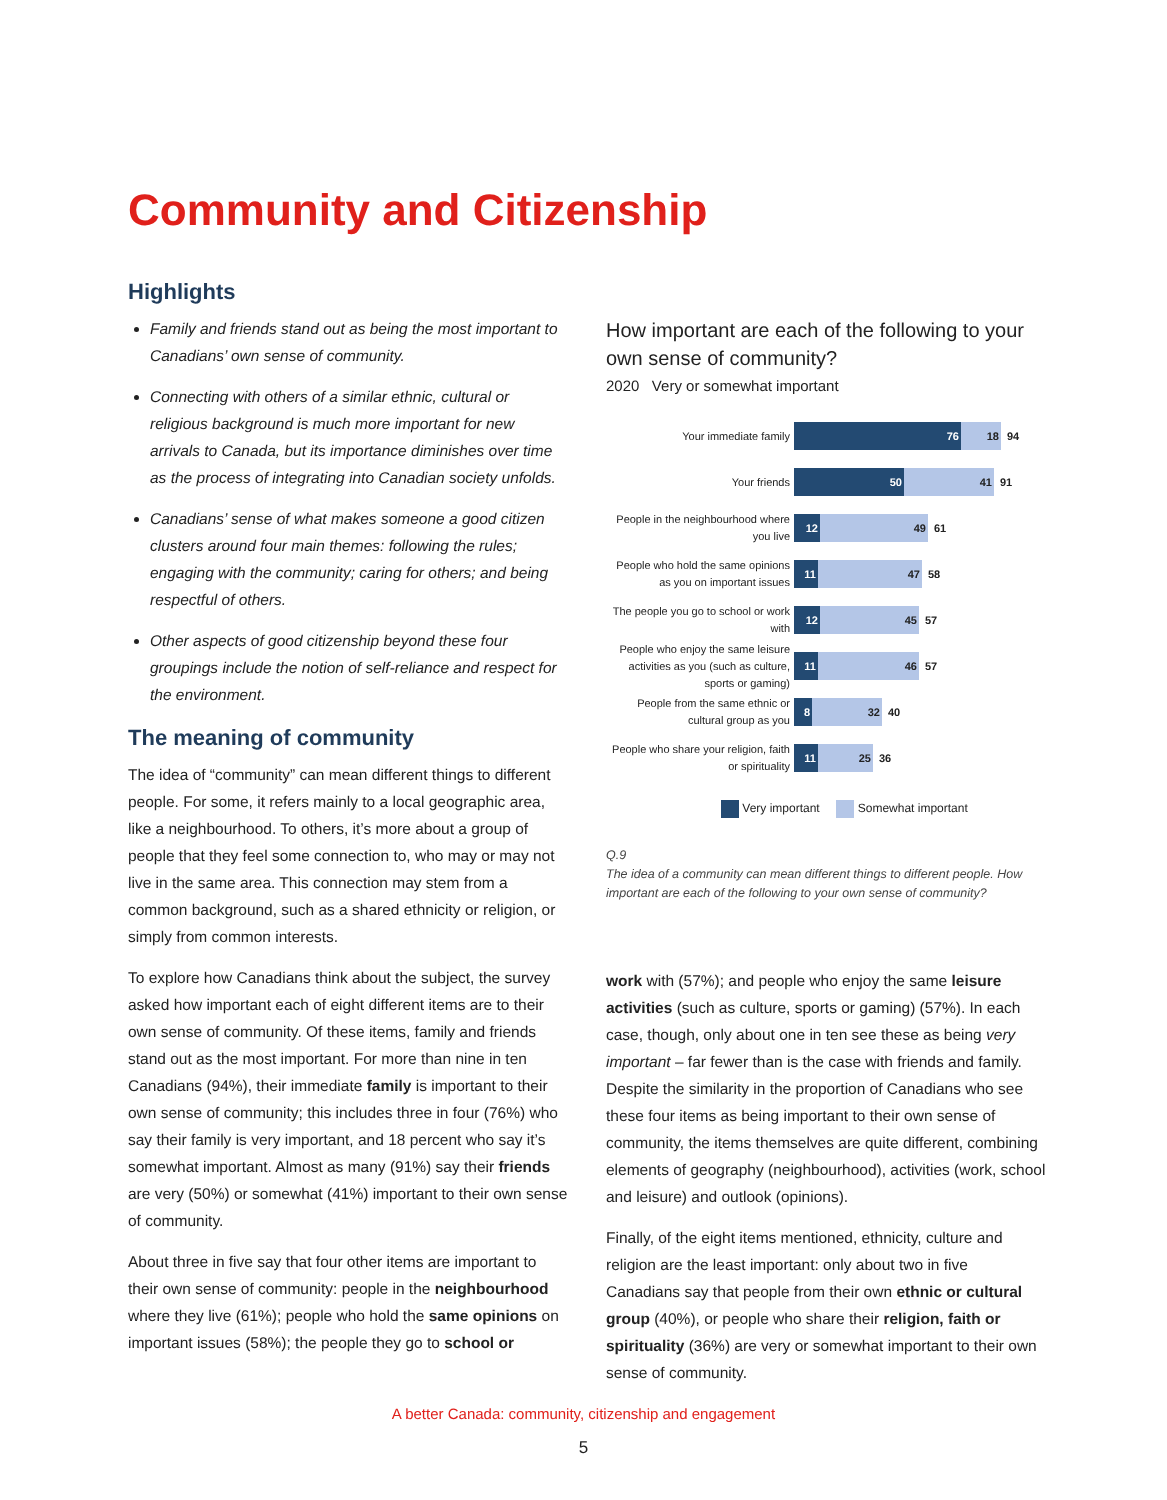Community and Citizenship
Highlights
Family and friends stand out as being the most important to Canadians’ own sense of community.
Connecting with others of a similar ethnic, cultural or religious background is much more important for new arrivals to Canada, but its importance diminishes over time as the process of integrating into Canadian society unfolds.
Canadians’ sense of what makes someone a good citizen clusters around four main themes: following the rules; engaging with the community; caring for others; and being respectful of others.
Other aspects of good citizenship beyond these four groupings include the notion of self-reliance and respect for the environment.
The meaning of community
The idea of “community” can mean different things to different people. For some, it refers mainly to a local geographic area, like a neighbourhood. To others, it’s more about a group of people that they feel some connection to, who may or may not live in the same area. This connection may stem from a common background, such as a shared ethnicity or religion, or simply from common interests.
To explore how Canadians think about the subject, the survey asked how important each of eight different items are to their own sense of community. Of these items, family and friends stand out as the most important. For more than nine in ten Canadians (94%), their immediate family is important to their own sense of community; this includes three in four (76%) who say their family is very important, and 18 percent who say it’s somewhat important. Almost as many (91%) say their friends are very (50%) or somewhat (41%) important to their own sense of community.
About three in five say that four other items are important to their own sense of community: people in the neighbourhood where they live (61%); people who hold the same opinions on important issues (58%); the people they go to school or
How important are each of the following to your own sense of community?
2020 Very or somewhat important
Your immediate family
76 18
94
Your friends
50 41
91
People in the neighbourhood where you live
12 49
61
People who hold the same opinions as you on important issues
11 47
58
The people you go to school or work with
12 45
57
People who enjoy the same leisure activities as you (such as culture, sports or gaming)
11 46
57
People from the same ethnic or cultural group as you
8 32
40
People who share your religion, faith or spirituality
11 25
36
Very important Somewhat important
Q.9
The idea of a community can mean different things to different people. How important are each of the following to your own sense of community?
work with (57%); and people who enjoy the same leisure activities (such as culture, sports or gaming) (57%). In each case, though, only about one in ten see these as being very important – far fewer than is the case with friends and family. Despite the similarity in the proportion of Canadians who see these four items as being important to their own sense of community, the items themselves are quite different, combining elements of geography (neighbourhood), activities (work, school and leisure) and outlook (opinions).
Finally, of the eight items mentioned, ethnicity, culture and religion are the least important: only about two in five Canadians say that people from their own ethnic or cultural group (40%), or people who share their religion, faith or spirituality (36%) are very or somewhat important to their own sense of community.
A better Canada: community, citizenship and engagement
5